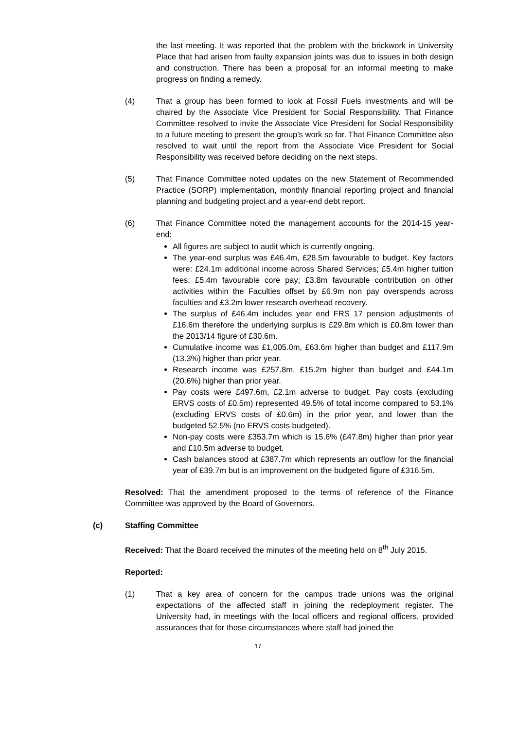the last meeting. It was reported that the problem with the brickwork in University Place that had arisen from faulty expansion joints was due to issues in both design and construction. There has been a proposal for an informal meeting to make progress on finding a remedy.
(4) That a group has been formed to look at Fossil Fuels investments and will be chaired by the Associate Vice President for Social Responsibility. That Finance Committee resolved to invite the Associate Vice President for Social Responsibility to a future meeting to present the group’s work so far. That Finance Committee also resolved to wait until the report from the Associate Vice President for Social Responsibility was received before deciding on the next steps.
(5) That Finance Committee noted updates on the new Statement of Recommended Practice (SORP) implementation, monthly financial reporting project and financial planning and budgeting project and a year-end debt report.
(6) That Finance Committee noted the management accounts for the 2014-15 year-end:
All figures are subject to audit which is currently ongoing.
The year-end surplus was £46.4m, £28.5m favourable to budget. Key factors were: £24.1m additional income across Shared Services; £5.4m higher tuition fees; £5.4m favourable core pay; £3.8m favourable contribution on other activities within the Faculties offset by £6.9m non pay overspends across faculties and £3.2m lower research overhead recovery.
The surplus of £46.4m includes year end FRS 17 pension adjustments of £16.6m therefore the underlying surplus is £29.8m which is £0.8m lower than the 2013/14 figure of £30.6m.
Cumulative income was £1,005.0m, £63.6m higher than budget and £117.9m (13.3%) higher than prior year.
Research income was £257.8m, £15.2m higher than budget and £44.1m (20.6%) higher than prior year.
Pay costs were £497.6m, £2.1m adverse to budget. Pay costs (excluding ERVS costs of £0.5m) represented 49.5% of total income compared to 53.1% (excluding ERVS costs of £0.6m) in the prior year, and lower than the budgeted 52.5% (no ERVS costs budgeted).
Non-pay costs were £353.7m which is 15.6% (£47.8m) higher than prior year and £10.5m adverse to budget.
Cash balances stood at £387.7m which represents an outflow for the financial year of £39.7m but is an improvement on the budgeted figure of £316.5m.
Resolved: That the amendment proposed to the terms of reference of the Finance Committee was approved by the Board of Governors.
(c) Staffing Committee
Received: That the Board received the minutes of the meeting held on 8<sup>th</sup> July 2015.
Reported:
(1) That a key area of concern for the campus trade unions was the original expectations of the affected staff in joining the redeployment register. The University had, in meetings with the local officers and regional officers, provided assurances that for those circumstances where staff had joined the
17